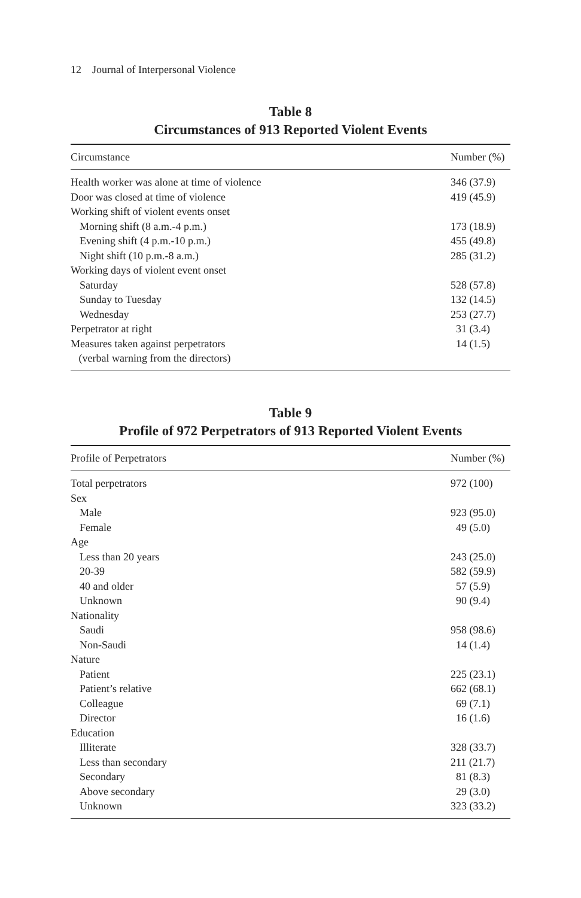12 Journal of Interpersonal Violence
Table 8
Circumstances of 913 Reported Violent Events
| Circumstance | Number (%) |
| --- | --- |
| Health worker was alone at time of violence | 346 (37.9) |
| Door was closed at time of violence | 419 (45.9) |
| Working shift of violent events onset | |
| Morning shift (8 a.m.-4 p.m.) | 173 (18.9) |
| Evening shift (4 p.m.-10 p.m.) | 455 (49.8) |
| Night shift (10 p.m.-8 a.m.) | 285 (31.2) |
| Working days of violent event onset | |
| Saturday | 528 (57.8) |
| Sunday to Tuesday | 132 (14.5) |
| Wednesday | 253 (27.7) |
| Perpetrator at right | 31 (3.4) |
| Measures taken against perpetrators (verbal warning from the directors) | 14 (1.5) |
Table 9
Profile of 972 Perpetrators of 913 Reported Violent Events
| Profile of Perpetrators | Number (%) |
| --- | --- |
| Total perpetrators | 972 (100) |
| Sex | |
| Male | 923 (95.0) |
| Female | 49 (5.0) |
| Age | |
| Less than 20 years | 243 (25.0) |
| 20-39 | 582 (59.9) |
| 40 and older | 57 (5.9) |
| Unknown | 90 (9.4) |
| Nationality | |
| Saudi | 958 (98.6) |
| Non-Saudi | 14 (1.4) |
| Nature | |
| Patient | 225 (23.1) |
| Patient’s relative | 662 (68.1) |
| Colleague | 69 (7.1) |
| Director | 16 (1.6) |
| Education | |
| Illiterate | 328 (33.7) |
| Less than secondary | 211 (21.7) |
| Secondary | 81 (8.3) |
| Above secondary | 29 (3.0) |
| Unknown | 323 (33.2) |